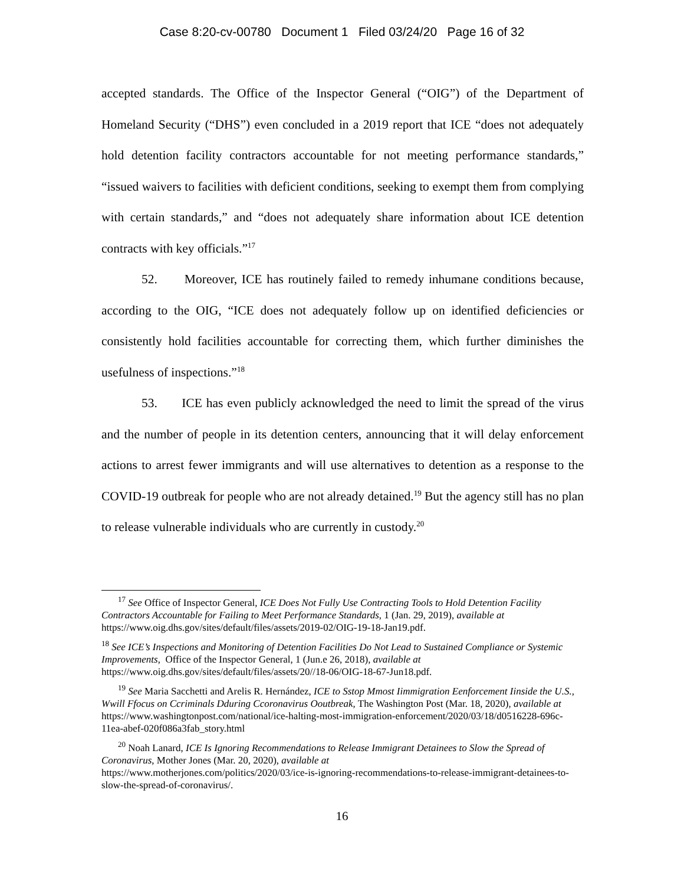Case 8:20-cv-00780 Document 1 Filed 03/24/20 Page 16 of 32
accepted standards. The Office of the Inspector General (“OIG”) of the Department of Homeland Security (“DHS”) even concluded in a 2019 report that ICE “does not adequately hold detention facility contractors accountable for not meeting performance standards,” “issued waivers to facilities with deficient conditions, seeking to exempt them from complying with certain standards,” and “does not adequately share information about ICE detention contracts with key officials.”<sup>17</sup>
52. Moreover, ICE has routinely failed to remedy inhumane conditions because, according to the OIG, “ICE does not adequately follow up on identified deficiencies or consistently hold facilities accountable for correcting them, which further diminishes the usefulness of inspections.”<sup>18</sup>
53. ICE has even publicly acknowledged the need to limit the spread of the virus and the number of people in its detention centers, announcing that it will delay enforcement actions to arrest fewer immigrants and will use alternatives to detention as a response to the COVID-19 outbreak for people who are not already detained.<sup>19</sup> But the agency still has no plan to release vulnerable individuals who are currently in custody.<sup>20</sup>
<sup>17</sup> See Office of Inspector General, ICE Does Not Fully Use Contracting Tools to Hold Detention Facility Contractors Accountable for Failing to Meet Performance Standards, 1 (Jan. 29, 2019), available at https://www.oig.dhs.gov/sites/default/files/assets/2019-02/OIG-19-18-Jan19.pdf.
<sup>18</sup> See ICE’s Inspections and Monitoring of Detention Facilities Do Not Lead to Sustained Compliance or Systemic Improvements, Office of the Inspector General, 1 (Jun.e 26, 2018), available at https://www.oig.dhs.gov/sites/default/files/assets/20//18-06/OIG-18-67-Jun18.pdf.
<sup>19</sup> See Maria Sacchetti and Arelis R. Hernández, ICE to Sstop Mmost Iimmigration Eenforcement Iinside the U.S., Wwill Ffocus on Ccriminals Dduring Ccoronavirus Ooutbreak, The Washington Post (Mar. 18, 2020), available at https://www.washingtonpost.com/national/ice-halting-most-immigration-enforcement/2020/03/18/d0516228-696c-11ea-abef-020f086a3fab_story.html
<sup>20</sup> Noah Lanard, ICE Is Ignoring Recommendations to Release Immigrant Detainees to Slow the Spread of Coronavirus, Mother Jones (Mar. 20, 2020), available at
https://www.motherjones.com/politics/2020/03/ice-is-ignoring-recommendations-to-release-immigrant-detainees-to-slow-the-spread-of-coronavirus/.
16